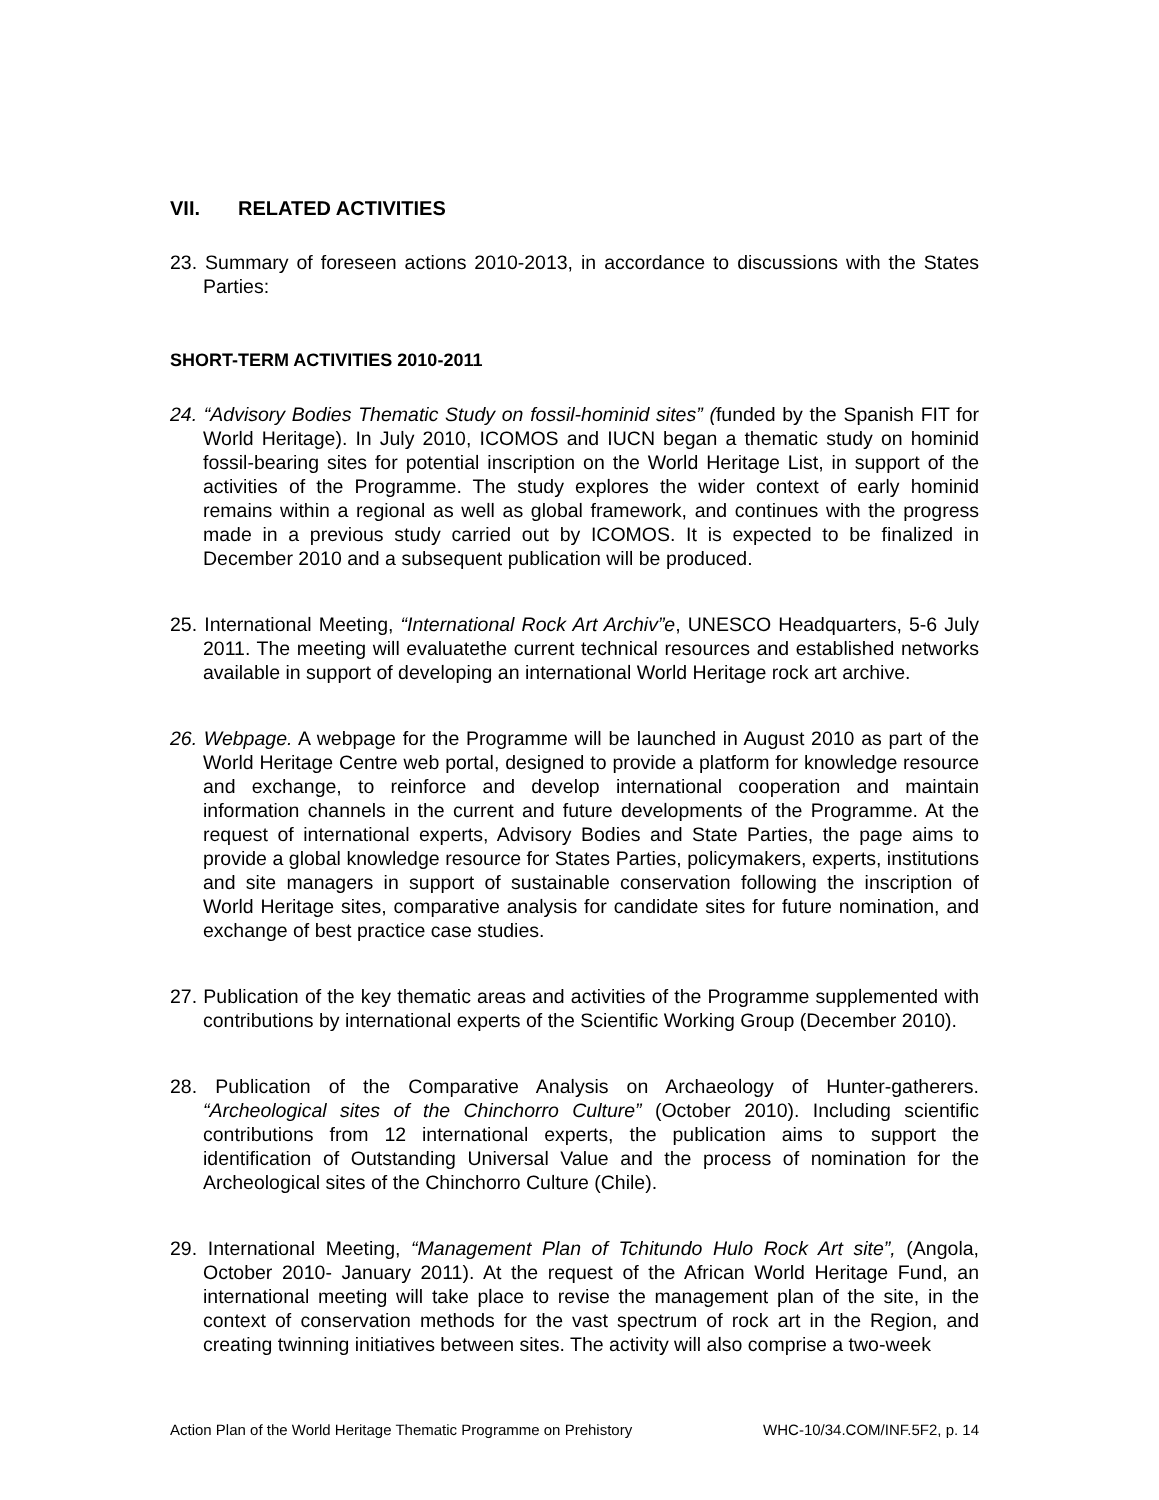VII. RELATED ACTIVITIES
23. Summary of foreseen actions 2010-2013, in accordance to discussions with the States Parties:
SHORT-TERM ACTIVITIES 2010-2011
24. “Advisory Bodies Thematic Study on fossil-hominid sites” (funded by the Spanish FIT for World Heritage). In July 2010, ICOMOS and IUCN began a thematic study on hominid fossil-bearing sites for potential inscription on the World Heritage List, in support of the activities of the Programme. The study explores the wider context of early hominid remains within a regional as well as global framework, and continues with the progress made in a previous study carried out by ICOMOS. It is expected to be finalized in December 2010 and a subsequent publication will be produced.
25. International Meeting, “International Rock Art Archiv”e, UNESCO Headquarters, 5-6 July 2011. The meeting will evaluatethe current technical resources and established networks available in support of developing an international World Heritage rock art archive.
26. Webpage. A webpage for the Programme will be launched in August 2010 as part of the World Heritage Centre web portal, designed to provide a platform for knowledge resource and exchange, to reinforce and develop international cooperation and maintain information channels in the current and future developments of the Programme. At the request of international experts, Advisory Bodies and State Parties, the page aims to provide a global knowledge resource for States Parties, policymakers, experts, institutions and site managers in support of sustainable conservation following the inscription of World Heritage sites, comparative analysis for candidate sites for future nomination, and exchange of best practice case studies.
27. Publication of the key thematic areas and activities of the Programme supplemented with contributions by international experts of the Scientific Working Group (December 2010).
28. Publication of the Comparative Analysis on Archaeology of Hunter-gatherers. “Archeological sites of the Chinchorro Culture” (October 2010). Including scientific contributions from 12 international experts, the publication aims to support the identification of Outstanding Universal Value and the process of nomination for the Archeological sites of the Chinchorro Culture (Chile).
29. International Meeting, “Management Plan of Tchitundo Hulo Rock Art site”, (Angola, October 2010- January 2011). At the request of the African World Heritage Fund, an international meeting will take place to revise the management plan of the site, in the context of conservation methods for the vast spectrum of rock art in the Region, and creating twinning initiatives between sites. The activity will also comprise a two-week
Action Plan of the World Heritage Thematic Programme on Prehistory WHC-10/34.COM/INF.5F2, p. 14